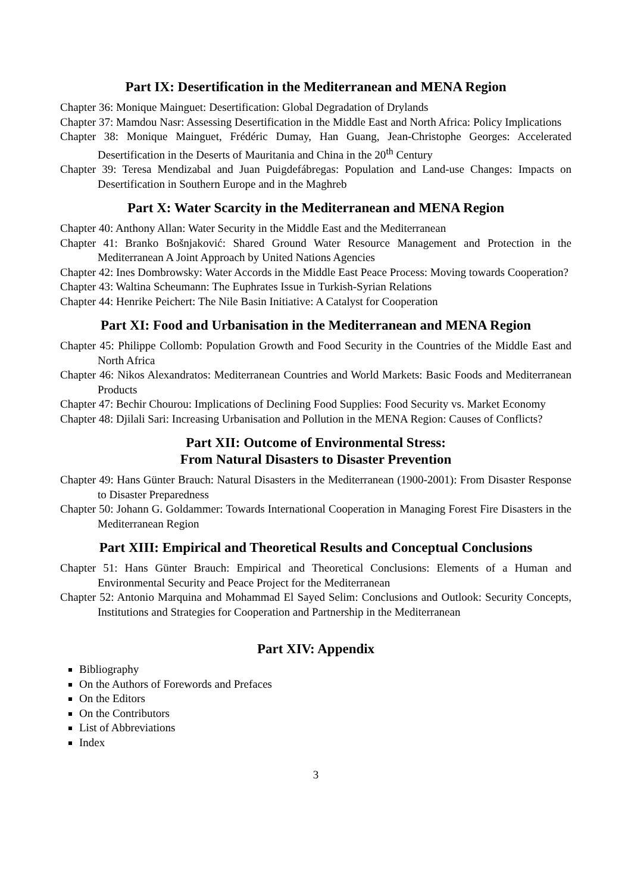Part IX: Desertification in the Mediterranean and MENA Region
Chapter 36: Monique Mainguet: Desertification: Global Degradation of Drylands
Chapter 37: Mamdou Nasr: Assessing Desertification in the Middle East and North Africa: Policy Implications
Chapter 38: Monique Mainguet, Frédéric Dumay, Han Guang, Jean-Christophe Georges: Accelerated Desertification in the Deserts of Mauritania and China in the 20<sup>th</sup> Century
Chapter 39: Teresa Mendizabal and Juan Puigdefábregas: Population and Land-use Changes: Impacts on Desertification in Southern Europe and in the Maghreb
Part X: Water Scarcity in the Mediterranean and MENA Region
Chapter 40: Anthony Allan: Water Security in the Middle East and the Mediterranean
Chapter 41: Branko Bošnjaković: Shared Ground Water Resource Management and Protection in the Mediterranean A Joint Approach by United Nations Agencies
Chapter 42: Ines Dombrowsky: Water Accords in the Middle East Peace Process: Moving towards Cooperation?
Chapter 43: Waltina Scheumann: The Euphrates Issue in Turkish-Syrian Relations
Chapter 44: Henrike Peichert: The Nile Basin Initiative: A Catalyst for Cooperation
Part XI: Food and Urbanisation in the Mediterranean and MENA Region
Chapter 45: Philippe Collomb: Population Growth and Food Security in the Countries of the Middle East and North Africa
Chapter 46: Nikos Alexandratos: Mediterranean Countries and World Markets: Basic Foods and Mediterranean Products
Chapter 47: Bechir Chourou: Implications of Declining Food Supplies: Food Security vs. Market Economy
Chapter 48: Djilali Sari: Increasing Urbanisation and Pollution in the MENA Region: Causes of Conflicts?
Part XII: Outcome of Environmental Stress:
From Natural Disasters to Disaster Prevention
Chapter 49: Hans Günter Brauch: Natural Disasters in the Mediterranean (1900-2001): From Disaster Response to Disaster Preparedness
Chapter 50: Johann G. Goldammer: Towards International Cooperation in Managing Forest Fire Disasters in the Mediterranean Region
Part XIII: Empirical and Theoretical Results and Conceptual Conclusions
Chapter 51: Hans Günter Brauch: Empirical and Theoretical Conclusions: Elements of a Human and Environmental Security and Peace Project for the Mediterranean
Chapter 52: Antonio Marquina and Mohammad El Sayed Selim: Conclusions and Outlook: Security Concepts, Institutions and Strategies for Cooperation and Partnership in the Mediterranean
Part XIV: Appendix
Bibliography
On the Authors of Forewords and Prefaces
On the Editors
On the Contributors
List of Abbreviations
Index
3